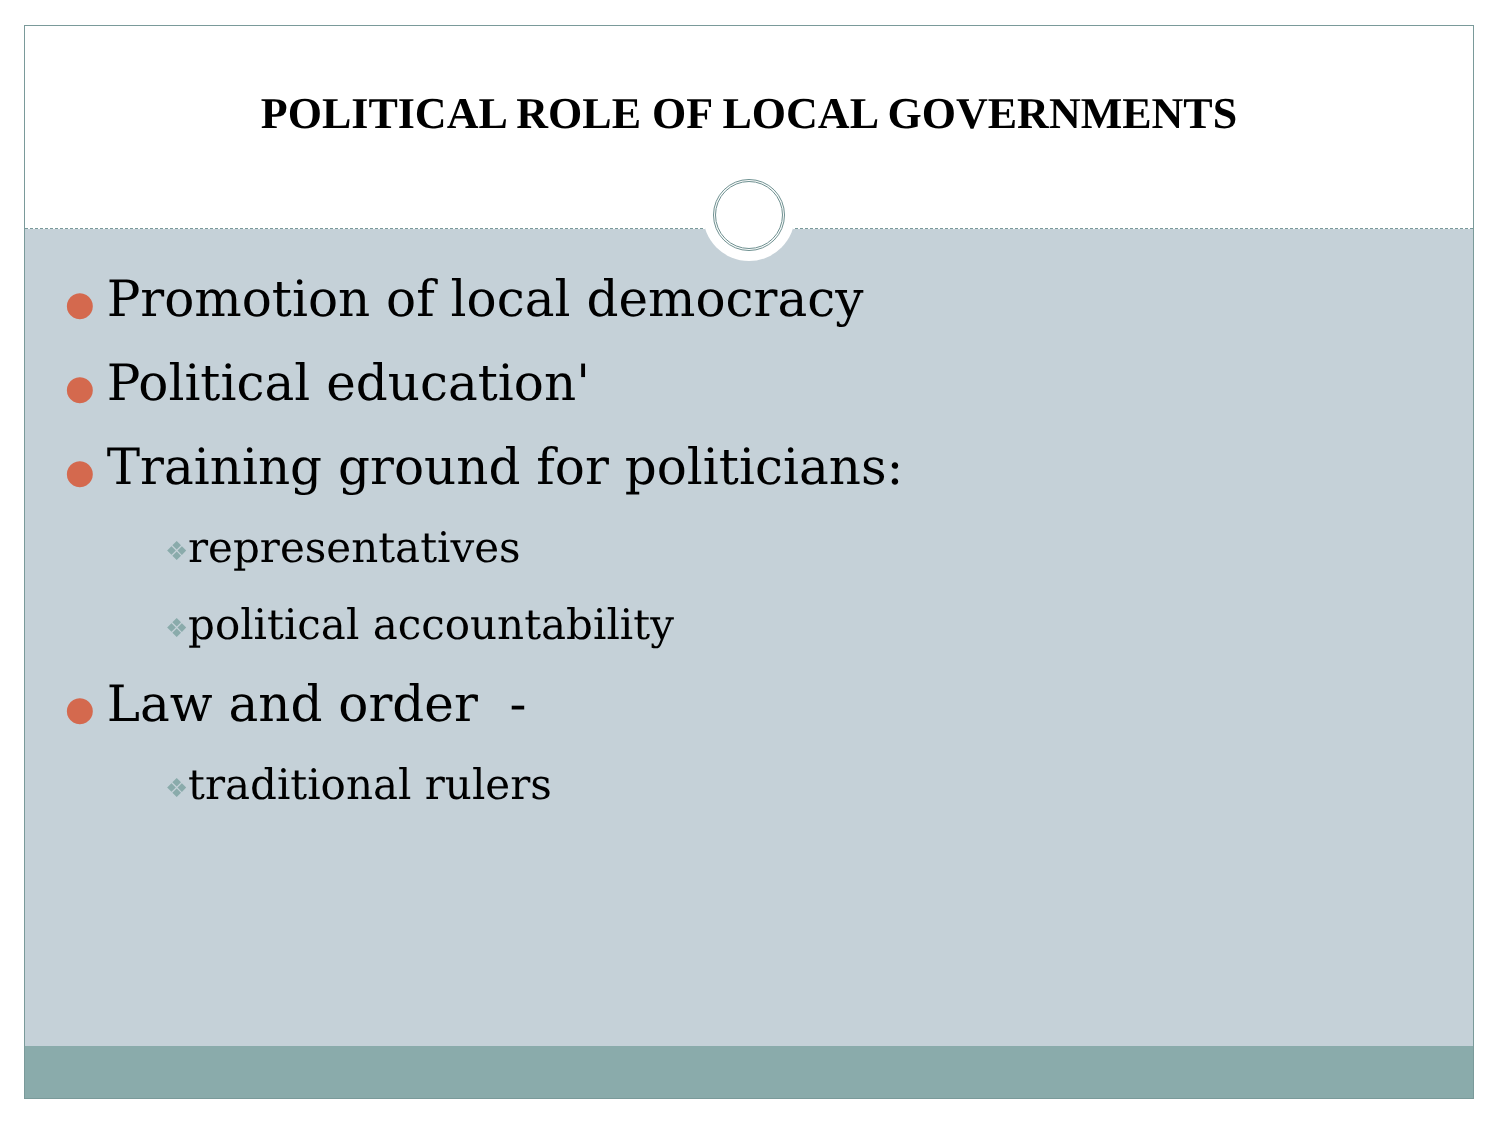POLITICAL ROLE OF LOCAL GOVERNMENTS
● Promotion of local democracy
● Political education'
● Training ground for politicians:
❖representatives
❖political accountability
● Law and order -
❖traditional rulers